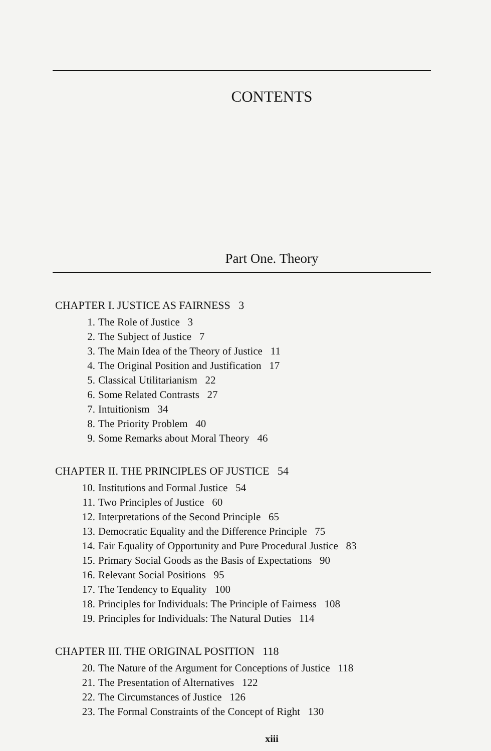CONTENTS
Part One. Theory
CHAPTER I. JUSTICE AS FAIRNESS 3
1. The Role of Justice 3
2. The Subject of Justice 7
3. The Main Idea of the Theory of Justice 11
4. The Original Position and Justification 17
5. Classical Utilitarianism 22
6. Some Related Contrasts 27
7. Intuitionism 34
8. The Priority Problem 40
9. Some Remarks about Moral Theory 46
CHAPTER II. THE PRINCIPLES OF JUSTICE 54
10. Institutions and Formal Justice 54
11. Two Principles of Justice 60
12. Interpretations of the Second Principle 65
13. Democratic Equality and the Difference Principle 75
14. Fair Equality of Opportunity and Pure Procedural Justice 83
15. Primary Social Goods as the Basis of Expectations 90
16. Relevant Social Positions 95
17. The Tendency to Equality 100
18. Principles for Individuals: The Principle of Fairness 108
19. Principles for Individuals: The Natural Duties 114
CHAPTER III. THE ORIGINAL POSITION 118
20. The Nature of the Argument for Conceptions of Justice 118
21. The Presentation of Alternatives 122
22. The Circumstances of Justice 126
23. The Formal Constraints of the Concept of Right 130
xiii